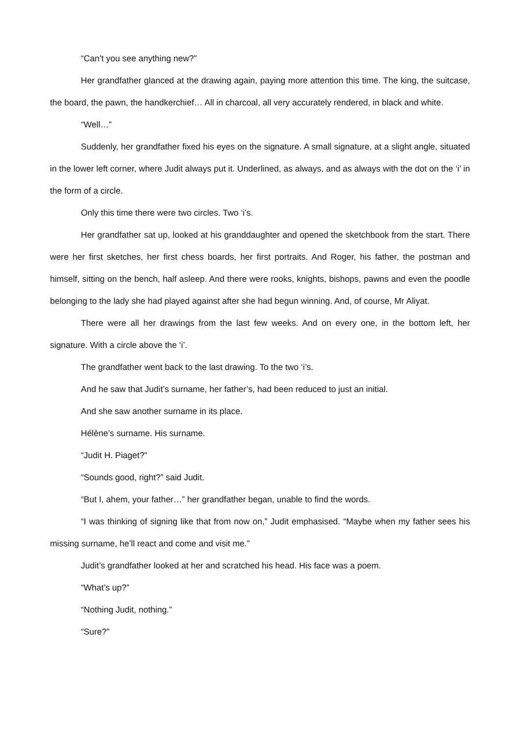“Can’t you see anything new?”
Her grandfather glanced at the drawing again, paying more attention this time. The king, the suitcase, the board, the pawn, the handkerchief… All in charcoal, all very accurately rendered, in black and white.
“Well…”
Suddenly, her grandfather fixed his eyes on the signature. A small signature, at a slight angle, situated in the lower left corner, where Judit always put it. Underlined, as always, and as always with the dot on the ‘i’ in the form of a circle.
Only this time there were two circles. Two ‘i’s.
Her grandfather sat up, looked at his granddaughter and opened the sketchbook from the start. There were her first sketches, her first chess boards, her first portraits. And Roger, his father, the postman and himself, sitting on the bench, half asleep. And there were rooks, knights, bishops, pawns and even the poodle belonging to the lady she had played against after she had begun winning. And, of course, Mr Aliyat.
There were all her drawings from the last few weeks. And on every one, in the bottom left, her signature. With a circle above the ‘i’.
The grandfather went back to the last drawing. To the two ‘i’s.
And he saw that Judit’s surname, her father’s, had been reduced to just an initial.
And she saw another surname in its place.
Hélène’s surname. His surname.
“Judit H. Piaget?”
“Sounds good, right?” said Judit.
“But I, ahem, your father…” her grandfather began, unable to find the words.
“I was thinking of signing like that from now on,” Judit emphasised. “Maybe when my father sees his missing surname, he’ll react and come and visit me.”
Judit’s grandfather looked at her and scratched his head. His face was a poem.
“What’s up?”
“Nothing Judit, nothing.”
“Sure?”